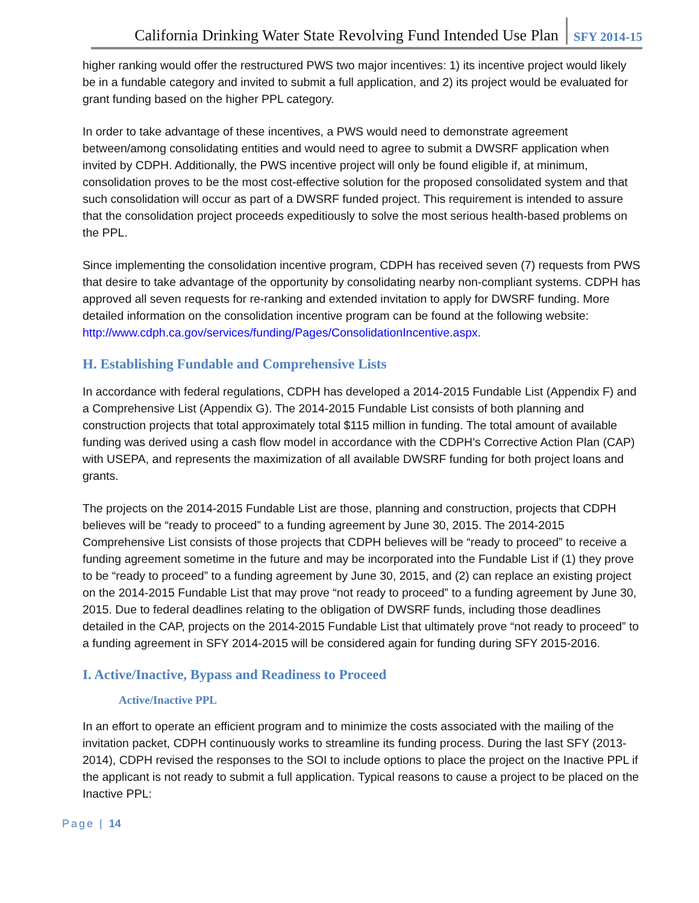California Drinking Water State Revolving Fund Intended Use Plan SFY 2014-15
higher ranking would offer the restructured PWS two major incentives: 1) its incentive project would likely be in a fundable category and invited to submit a full application, and 2) its project would be evaluated for grant funding based on the higher PPL category.
In order to take advantage of these incentives, a PWS would need to demonstrate agreement between/among consolidating entities and would need to agree to submit a DWSRF application when invited by CDPH. Additionally, the PWS incentive project will only be found eligible if, at minimum, consolidation proves to be the most cost-effective solution for the proposed consolidated system and that such consolidation will occur as part of a DWSRF funded project. This requirement is intended to assure that the consolidation project proceeds expeditiously to solve the most serious health-based problems on the PPL.
Since implementing the consolidation incentive program, CDPH has received seven (7) requests from PWS that desire to take advantage of the opportunity by consolidating nearby non-compliant systems. CDPH has approved all seven requests for re-ranking and extended invitation to apply for DWSRF funding. More detailed information on the consolidation incentive program can be found at the following website: http://www.cdph.ca.gov/services/funding/Pages/ConsolidationIncentive.aspx.
H. Establishing Fundable and Comprehensive Lists
In accordance with federal regulations, CDPH has developed a 2014-2015 Fundable List (Appendix F) and a Comprehensive List (Appendix G). The 2014-2015 Fundable List consists of both planning and construction projects that total approximately total $115 million in funding. The total amount of available funding was derived using a cash flow model in accordance with the CDPH’s Corrective Action Plan (CAP) with USEPA, and represents the maximization of all available DWSRF funding for both project loans and grants.
The projects on the 2014-2015 Fundable List are those, planning and construction, projects that CDPH believes will be “ready to proceed” to a funding agreement by June 30, 2015. The 2014-2015 Comprehensive List consists of those projects that CDPH believes will be “ready to proceed” to receive a funding agreement sometime in the future and may be incorporated into the Fundable List if (1) they prove to be “ready to proceed” to a funding agreement by June 30, 2015, and (2) can replace an existing project on the 2014-2015 Fundable List that may prove “not ready to proceed” to a funding agreement by June 30, 2015. Due to federal deadlines relating to the obligation of DWSRF funds, including those deadlines detailed in the CAP, projects on the 2014-2015 Fundable List that ultimately prove “not ready to proceed” to a funding agreement in SFY 2014-2015 will be considered again for funding during SFY 2015-2016.
I. Active/Inactive, Bypass and Readiness to Proceed
Active/Inactive PPL
In an effort to operate an efficient program and to minimize the costs associated with the mailing of the invitation packet, CDPH continuously works to streamline its funding process. During the last SFY (2013-2014), CDPH revised the responses to the SOI to include options to place the project on the Inactive PPL if the applicant is not ready to submit a full application. Typical reasons to cause a project to be placed on the Inactive PPL:
Page | 14